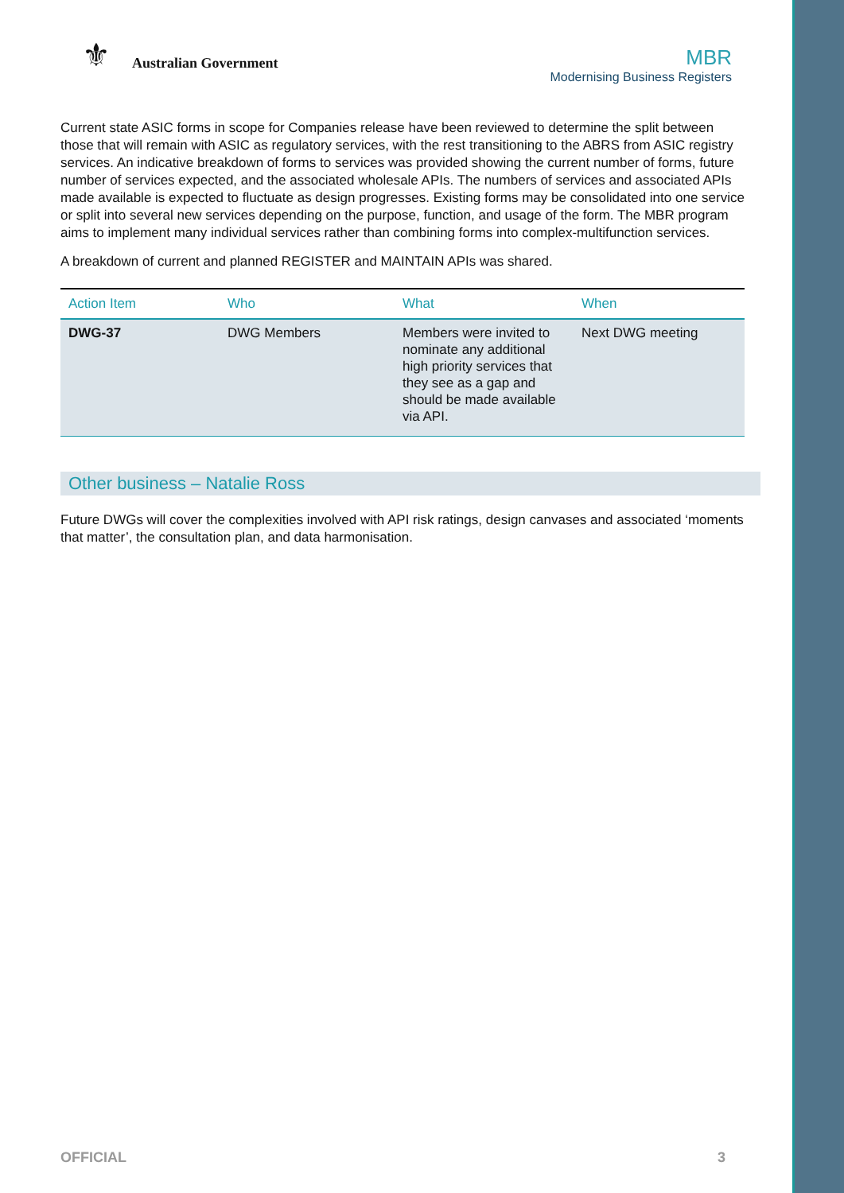⚜ Australian Government
MBR
Modernising Business Registers
Current state ASIC forms in scope for Companies release have been reviewed to determine the split between those that will remain with ASIC as regulatory services, with the rest transitioning to the ABRS from ASIC registry services. An indicative breakdown of forms to services was provided showing the current number of forms, future number of services expected, and the associated wholesale APIs. The numbers of services and associated APIs made available is expected to fluctuate as design progresses. Existing forms may be consolidated into one service or split into several new services depending on the purpose, function, and usage of the form. The MBR program aims to implement many individual services rather than combining forms into complex-multifunction services.
A breakdown of current and planned REGISTER and MAINTAIN APIs was shared.
| Action Item | Who | What | When |
| --- | --- | --- | --- |
| DWG-37 | DWG Members | Members were invited to nominate any additional high priority services that they see as a gap and should be made available via API. | Next DWG meeting |
Other business – Natalie Ross
Future DWGs will cover the complexities involved with API risk ratings, design canvases and associated ‘moments that matter’, the consultation plan, and data harmonisation.
OFFICIAL 3